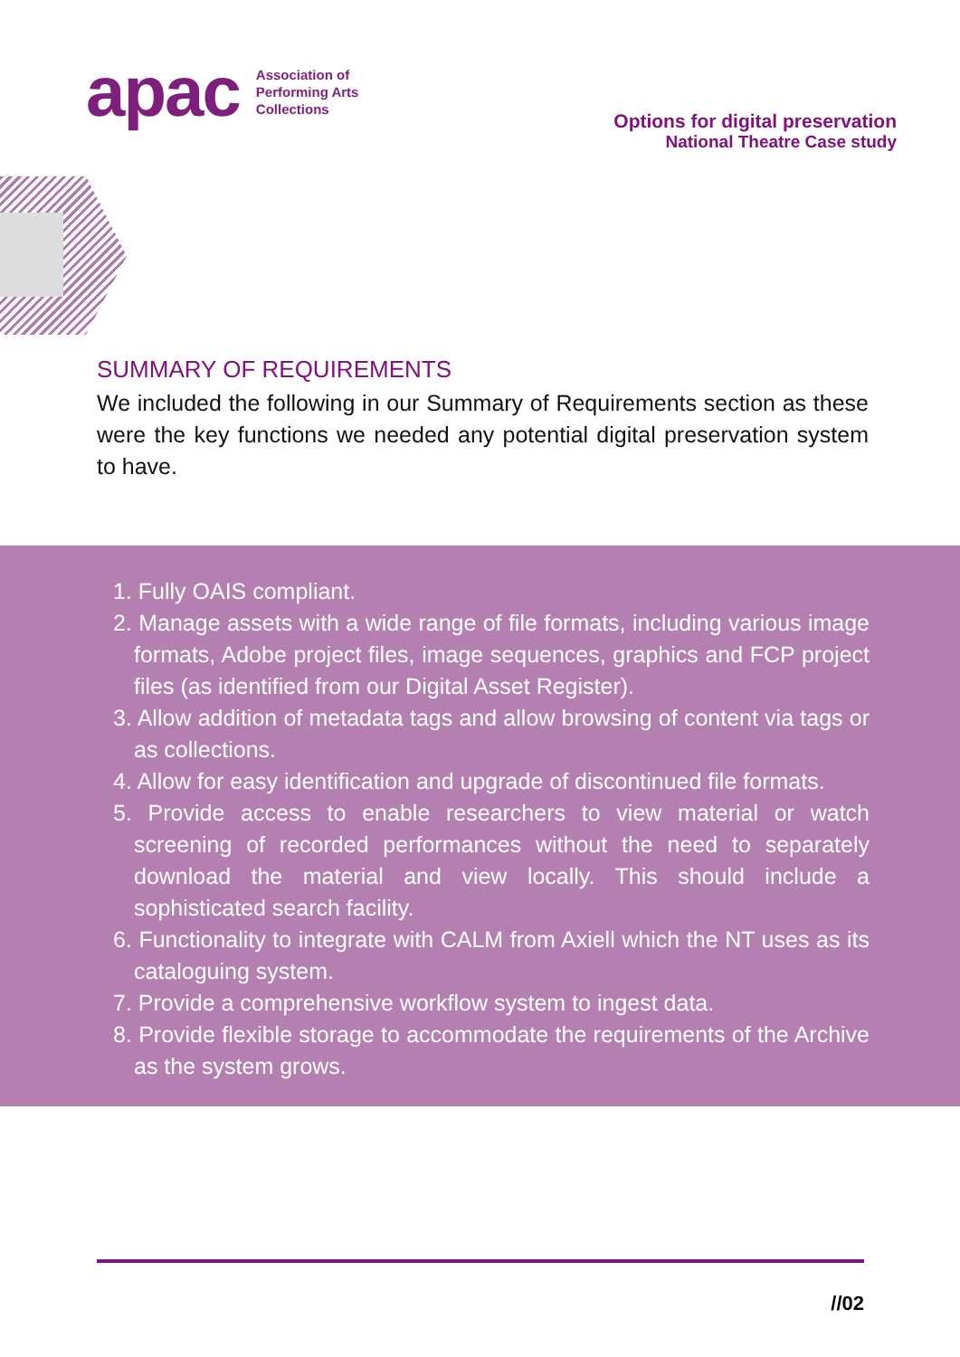apac
Association of
Performing Arts
Collections
Options for digital preservation
National Theatre Case study
SUMMARY OF REQUIREMENTS
We included the following in our Summary of Requirements section as these were the key functions we needed any potential digital preservation system to have.
1. Fully OAIS compliant.
2. Manage assets with a wide range of file formats, including various image formats, Adobe project files, image sequences, graphics and FCP project files (as identified from our Digital Asset Register).
3. Allow addition of metadata tags and allow browsing of content via tags or as collections.
4. Allow for easy identification and upgrade of discontinued file formats.
5. Provide access to enable researchers to view material or watch screening of recorded performances without the need to separately download the material and view locally. This should include a sophisticated search facility.
6. Functionality to integrate with CALM from Axiell which the NT uses as its cataloguing system.
7. Provide a comprehensive workflow system to ingest data.
8. Provide flexible storage to accommodate the requirements of the Archive as the system grows.
//02